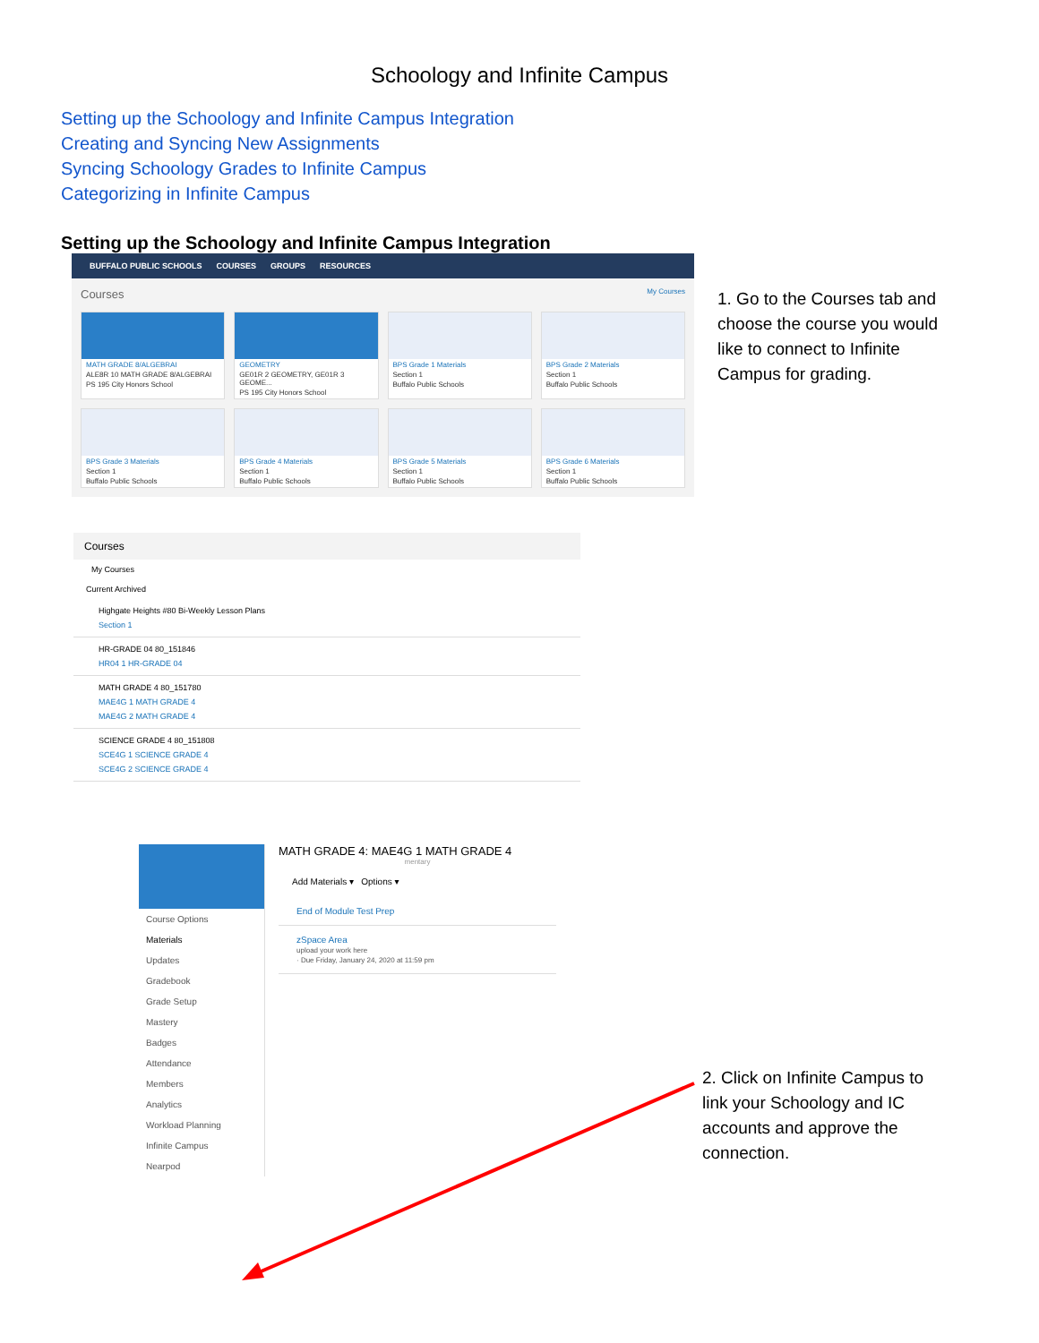Schoology and Infinite Campus
Setting up the Schoology and Infinite Campus Integration
Creating and Syncing New Assignments
Syncing Schoology Grades to Infinite Campus
Categorizing in Infinite Campus
Setting up the Schoology and Infinite Campus Integration
BUFFALO PUBLIC SCHOOLS COURSES GROUPS RESOURCES
Courses My Courses
MATH GRADE 8/ALGEBRAI
ALE8R 10 MATH GRADE 8/ALGEBRAI
PS 195 City Honors School
GEOMETRY
GE01R 2 GEOMETRY, GE01R 3 GEOME...
PS 195 City Honors School
BPS Grade 1 Materials
Section 1
Buffalo Public Schools
BPS Grade 2 Materials
Section 1
Buffalo Public Schools
BPS Grade 3 Materials
Section 1
Buffalo Public Schools
BPS Grade 4 Materials
Section 1
Buffalo Public Schools
BPS Grade 5 Materials
Section 1
Buffalo Public Schools
BPS Grade 6 Materials
Section 1
Buffalo Public Schools
1. Go to the Courses tab and choose the course you would like to connect to Infinite Campus for grading.
Courses
My Courses
Current Archived
Highgate Heights #80 Bi-Weekly Lesson Plans
Section 1
HR-GRADE 04 80_151846
HR04 1 HR-GRADE 04
MATH GRADE 4 80_151780
MAE4G 1 MATH GRADE 4
MAE4G 2 MATH GRADE 4
SCIENCE GRADE 4 80_151808
SCE4G 1 SCIENCE GRADE 4
SCE4G 2 SCIENCE GRADE 4
Course Options
Materials
Updates
Gradebook
Grade Setup
Mastery
Badges
Attendance
Members
Analytics
Workload Planning
Infinite Campus
Nearpod
MATH GRADE 4: MAE4G 1 MATH GRADE 4
mentary
Add Materials ▾ Options ▾
End of Module Test Prep
zSpace Area
upload your work here
· Due Friday, January 24, 2020 at 11:59 pm
2. Click on Infinite Campus to link your Schoology and IC accounts and approve the connection.